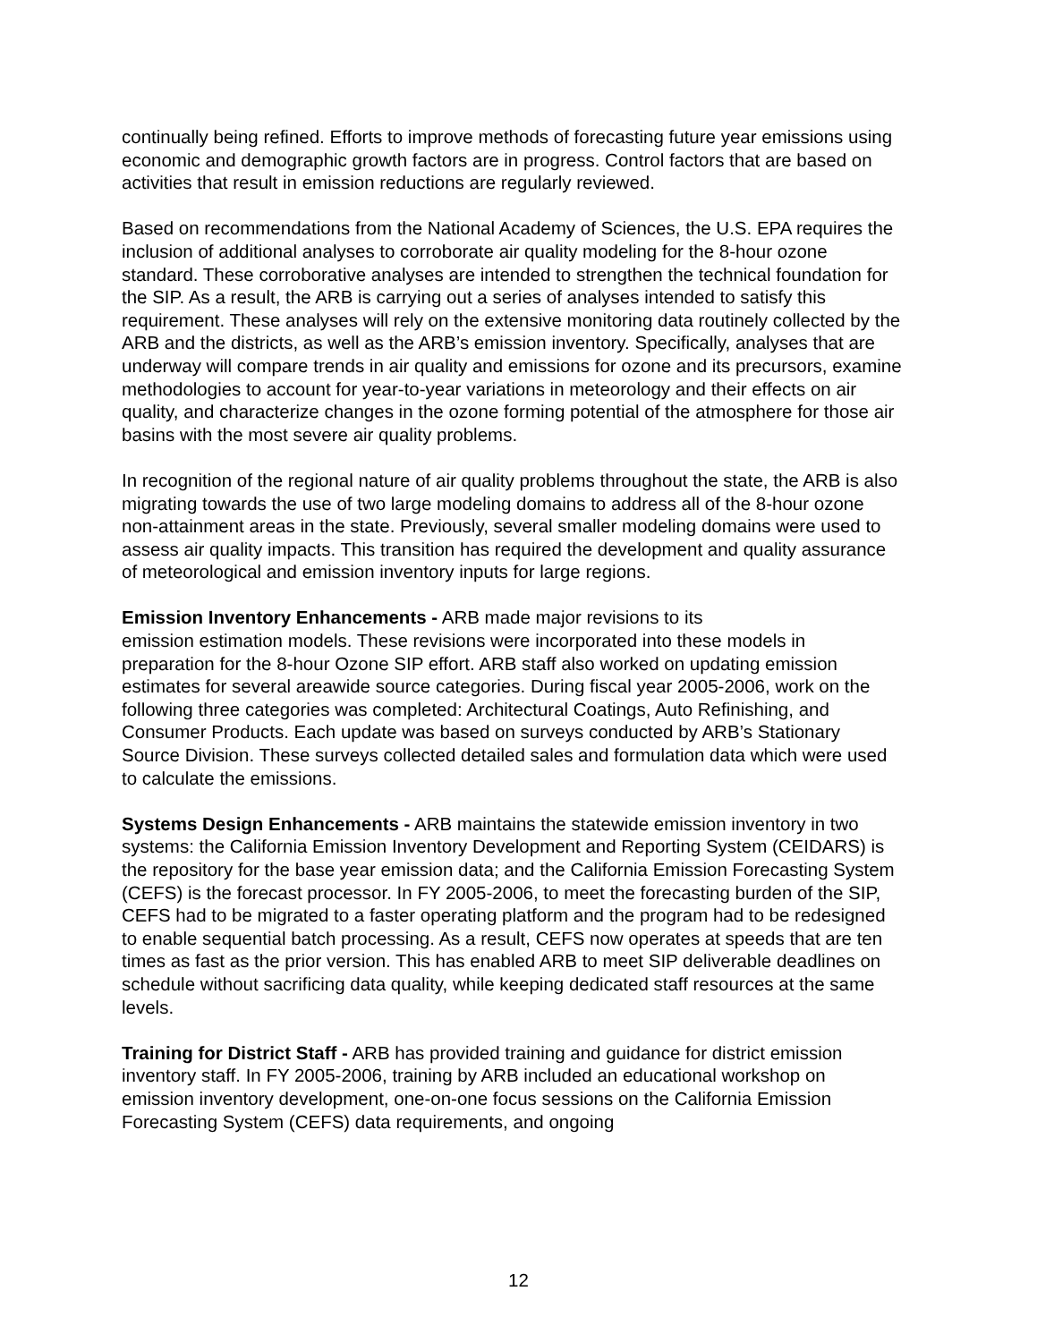continually being refined. Efforts to improve methods of forecasting future year emissions using economic and demographic growth factors are in progress. Control factors that are based on activities that result in emission reductions are regularly reviewed.
Based on recommendations from the National Academy of Sciences, the U.S. EPA requires the inclusion of additional analyses to corroborate air quality modeling for the 8-hour ozone standard. These corroborative analyses are intended to strengthen the technical foundation for the SIP. As a result, the ARB is carrying out a series of analyses intended to satisfy this requirement. These analyses will rely on the extensive monitoring data routinely collected by the ARB and the districts, as well as the ARB’s emission inventory. Specifically, analyses that are underway will compare trends in air quality and emissions for ozone and its precursors, examine methodologies to account for year-to-year variations in meteorology and their effects on air quality, and characterize changes in the ozone forming potential of the atmosphere for those air basins with the most severe air quality problems.
In recognition of the regional nature of air quality problems throughout the state, the ARB is also migrating towards the use of two large modeling domains to address all of the 8-hour ozone non-attainment areas in the state. Previously, several smaller modeling domains were used to assess air quality impacts. This transition has required the development and quality assurance of meteorological and emission inventory inputs for large regions.
Emission Inventory Enhancements - ARB made major revisions to its
emission estimation models. These revisions were incorporated into these models in preparation for the 8-hour Ozone SIP effort. ARB staff also worked on updating emission estimates for several areawide source categories. During fiscal year 2005-2006, work on the following three categories was completed: Architectural Coatings, Auto Refinishing, and Consumer Products. Each update was based on surveys conducted by ARB’s Stationary Source Division. These surveys collected detailed sales and formulation data which were used to calculate the emissions.
Systems Design Enhancements - ARB maintains the statewide emission inventory in two systems: the California Emission Inventory Development and Reporting System (CEIDARS) is the repository for the base year emission data; and the California Emission Forecasting System (CEFS) is the forecast processor. In FY 2005-2006, to meet the forecasting burden of the SIP, CEFS had to be migrated to a faster operating platform and the program had to be redesigned to enable sequential batch processing. As a result, CEFS now operates at speeds that are ten times as fast as the prior version. This has enabled ARB to meet SIP deliverable deadlines on schedule without sacrificing data quality, while keeping dedicated staff resources at the same levels.
Training for District Staff - ARB has provided training and guidance for district emission inventory staff. In FY 2005-2006, training by ARB included an educational workshop on emission inventory development, one-on-one focus sessions on the California Emission Forecasting System (CEFS) data requirements, and ongoing
12